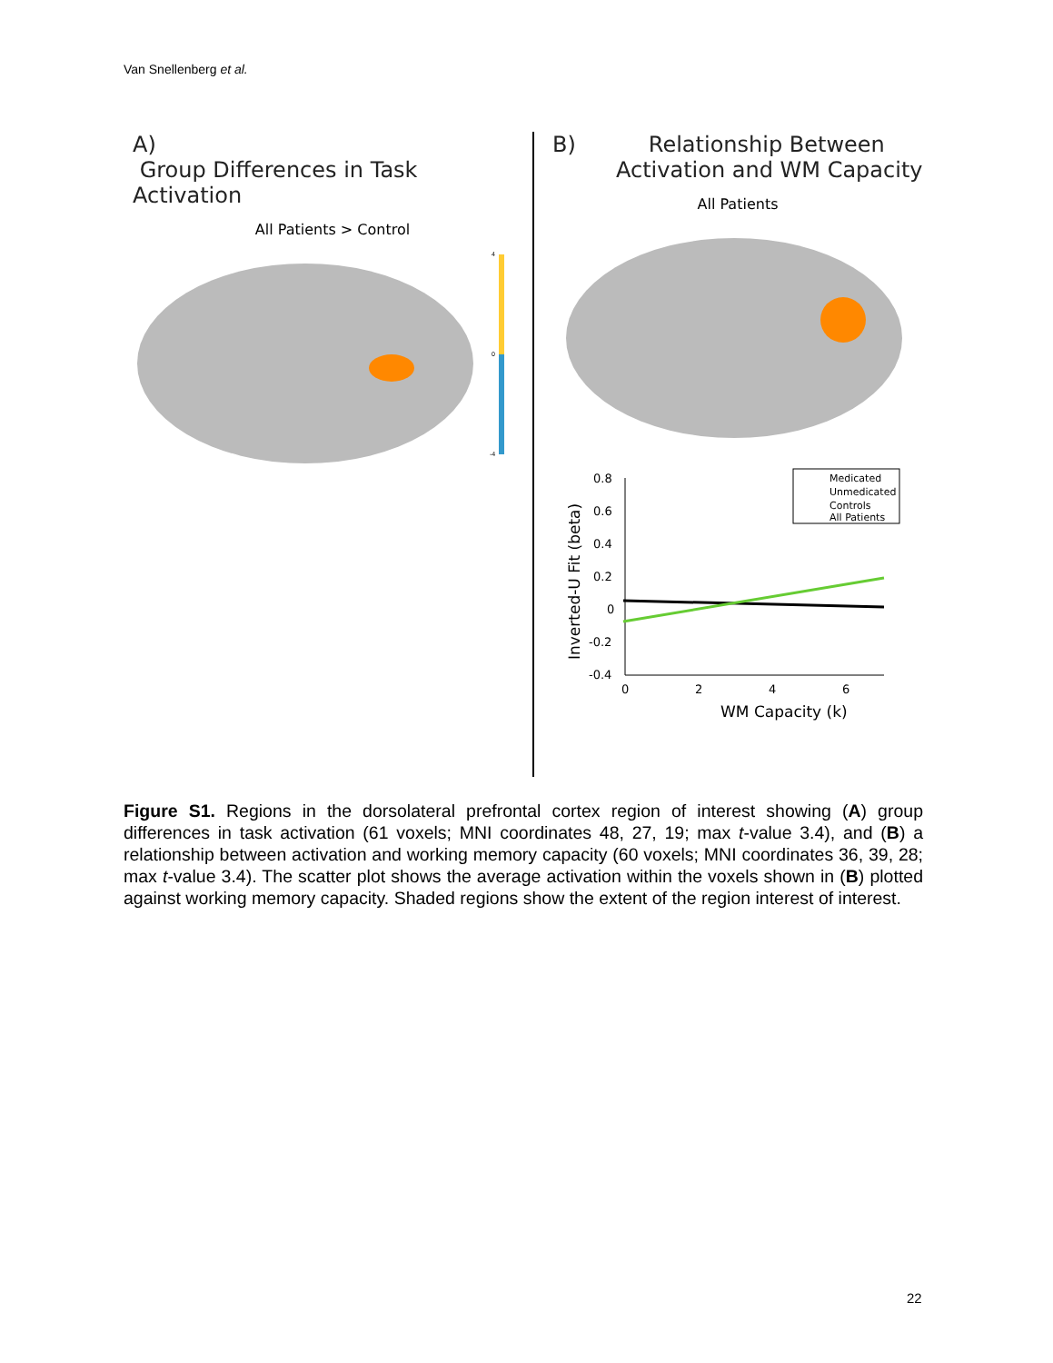Van Snellenberg et al.
A)
Group Differences in Task Activation
All Patients > Control
4
0
-4
B) Relationship Between
Activation and WM Capacity
All Patients
Inverted-U Fit (beta)
0.8
0.6
0.4
0.2
0
-0.2
-0.4
0
2
4
6
WM Capacity (k)
Medicated
Unmedicated
Controls
All Patients
Figure S1. Regions in the dorsolateral prefrontal cortex region of interest showing (A) group differences in task activation (61 voxels; MNI coordinates 48, 27, 19; max t-value 3.4), and (B) a relationship between activation and working memory capacity (60 voxels; MNI coordinates 36, 39, 28; max t-value 3.4). The scatter plot shows the average activation within the voxels shown in (B) plotted against working memory capacity. Shaded regions show the extent of the region interest of interest.
22